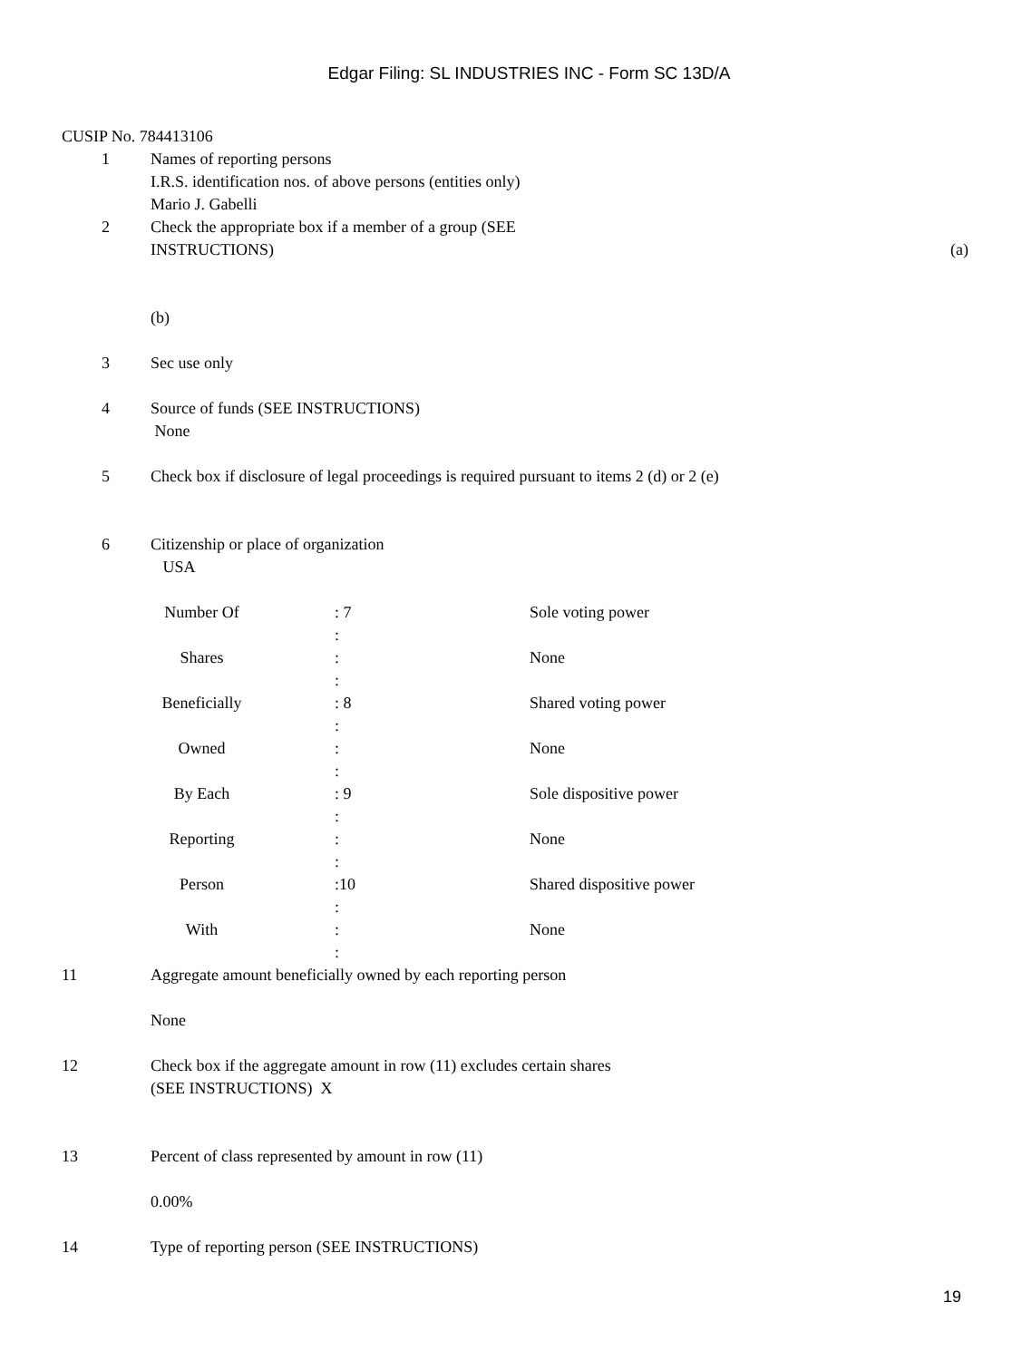Edgar Filing: SL INDUSTRIES INC - Form SC 13D/A
CUSIP No. 784413106
1 Names of reporting persons
I.R.S. identification nos. of above persons (entities only)
Mario J. Gabelli
2 Check the appropriate box if a member of a group (SEE
INSTRUCTIONS) (a)
(b)
3 Sec use only
4 Source of funds (SEE INSTRUCTIONS)
None
5 Check box if disclosure of legal proceedings is required pursuant to items 2 (d) or 2 (e)
6 Citizenship or place of organization
USA
| Number Of | : 7 : | Sole voting power |
| Shares | : : | None |
| Beneficially | : 8 : | Shared voting power |
| Owned | : : | None |
| By Each | : 9 : | Sole dispositive power |
| Reporting | : : | None |
| Person | :10 : | Shared dispositive power |
| With | : : | None |
11 Aggregate amount beneficially owned by each reporting person
None
12 Check box if the aggregate amount in row (11) excludes certain shares
(SEE INSTRUCTIONS) X
13 Percent of class represented by amount in row (11)
0.00%
14 Type of reporting person (SEE INSTRUCTIONS)
19